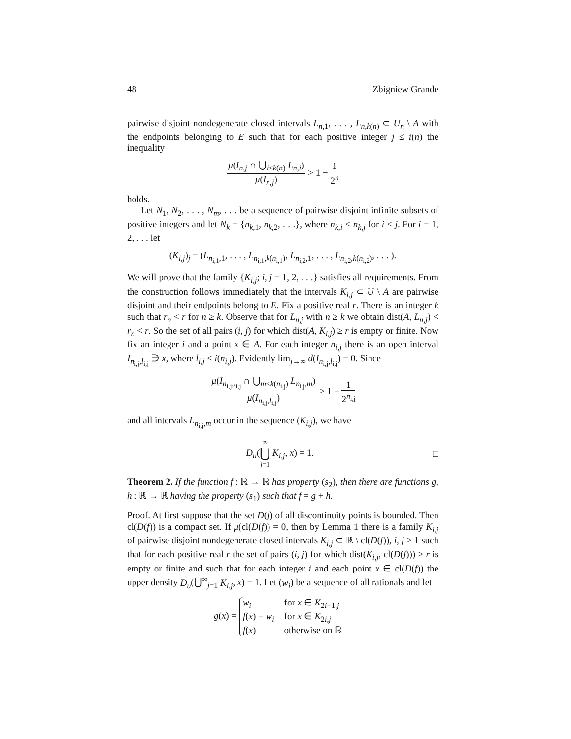48 Zbigniew Grande
pairwise disjoint nondegenerate closed intervals L<sub>n,1</sub>, . . . , L<sub>n,k(n)</sub> ⊂ U<sub>n</sub> \ A with the endpoints belonging to E such that for each positive integer j ≤ i(n) the inequality
μ(I<sub>n,j</sub> ∩ ⋃<sub>i≤k(n)</sub> L<sub>n,i</sub>) μ(I<sub>n,j</sub>) > 1 − 1 2<sup>n</sup>
holds.
Let N<sub>1</sub>, N<sub>2</sub>, . . . , N<sub>m</sub>, . . . be a sequence of pairwise disjoint infinite subsets of positive integers and let N<sub>k</sub> = {n<sub>k,1</sub>, n<sub>k,2</sub>, . . .}, where n<sub>k,i</sub> < n<sub>k,j</sub> for i < j. For i = 1, 2, . . . let
(K<sub>i,j</sub>)<sub>j</sub> = (L<sub>n<sub>i,1</sub>,1</sub>, . . . , L<sub>n<sub>i,1</sub>,k(n<sub>i,1</sub>)</sub>, L<sub>n<sub>i,2</sub>,1</sub>, . . . , L<sub>n<sub>i,2</sub>,k(n<sub>i,2</sub>)</sub>, . . . ).
We will prove that the family {K<sub>i,j</sub>; i, j = 1, 2, . . .} satisfies all requirements. From the construction follows immediately that the intervals K<sub>i,j</sub> ⊂ U \ A are pairwise disjoint and their endpoints belong to E. Fix a positive real r. There is an integer k such that r<sub>n</sub> < r for n ≥ k. Observe that for L<sub>n,j</sub> with n ≥ k we obtain dist(A, L<sub>n,j</sub>) < r<sub>n</sub> < r. So the set of all pairs (i, j) for which dist(A, K<sub>i,j</sub>) ≥ r is empty or finite. Now fix an integer i and a point x ∈ A. For each integer n<sub>i,j</sub> there is an open interval I<sub>n<sub>i,j</sub>,l<sub>i,j</sub></sub> ∋ x, where l<sub>i,j</sub> ≤ i(n<sub>i,j</sub>). Evidently lim<sub>j→∞</sub> d(I<sub>n<sub>i,j</sub>,l<sub>i,j</sub></sub>) = 0. Since
μ(I<sub>n<sub>i,j</sub>,l<sub>i,j</sub></sub> ∩ ⋃<sub>m≤k(n<sub>i,j</sub>)</sub> L<sub>n<sub>i,j</sub>,m</sub>) μ(I<sub>n<sub>i,j</sub>,l<sub>i,j</sub></sub>) > 1 − 1 2<sup>n<sub>i,j</sub></sup>
and all intervals L<sub>n<sub>i,j</sub>,m</sub> occur in the sequence (K<sub>i,j</sub>), we have
D<sub>u</sub>(∞ ⋃ j=1 K<sub>i,j</sub>, x) = 1. □
Theorem 2. If the function f : ℝ → ℝ has property (s<sub>2</sub>), then there are functions g, h : ℝ → ℝ having the property (s<sub>1</sub>) such that f = g + h.
Proof. At first suppose that the set D(f) of all discontinuity points is bounded. Then cl(D(f)) is a compact set. If μ(cl(D(f)) = 0, then by Lemma 1 there is a family K<sub>i,j</sub> of pairwise disjoint nondegenerate closed intervals K<sub>i,j</sub> ⊂ ℝ \ cl(D(f)), i, j ≥ 1 such that for each positive real r the set of pairs (i, j) for which dist(K<sub>i,j</sub>, cl(D(f))) ≥ r is empty or finite and such that for each integer i and each point x ∈ cl(D(f)) the upper density D<sub>u</sub>(⋃<sup>∞</sup><sub>j=1</sub> K<sub>i,j</sub>, x) = 1. Let (w<sub>i</sub>) be a sequence of all rationals and let
g(x) =
w<sub>i</sub>
for x ∈ K<sub>2i−1,j</sub>
f(x) − w<sub>i</sub>
for x ∈ K<sub>2i,j</sub>
f(x)
otherwise on ℝ